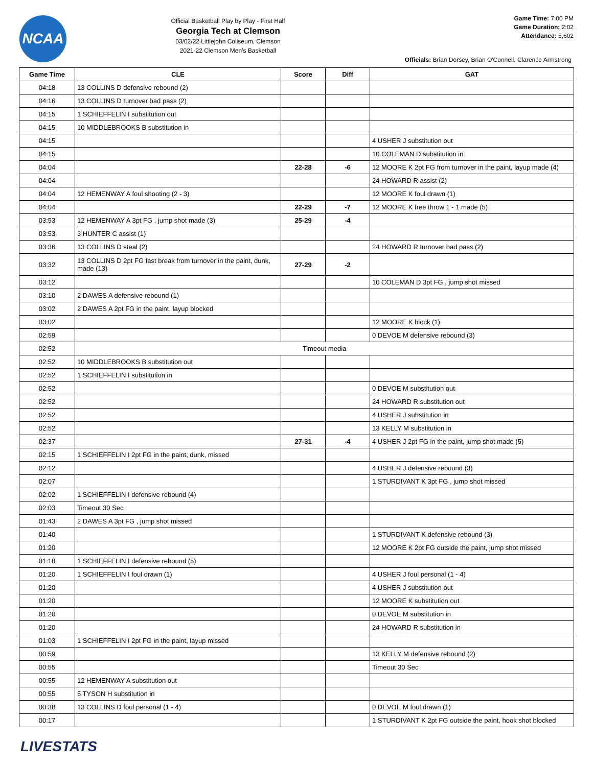NCAA
Official Basketball Play by Play - First Half
Georgia Tech at Clemson
03/02/22 Littlejohn Coliseum, Clemson
2021-22 Clemson Men's Basketball
Game Time: 7:00 PM
Game Duration: 2:02
Attendance: 5,602
Officials: Brian Dorsey, Brian O'Connell, Clarence Armstrong
| Game Time | CLE | Score | Diff | GAT |
| --- | --- | --- | --- | --- |
| 04:18 | 13 COLLINS D defensive rebound (2) | | | |
| 04:16 | 13 COLLINS D turnover bad pass (2) | | | |
| 04:15 | 1 SCHIEFFELIN I substitution out | | | |
| 04:15 | 10 MIDDLEBROOKS B substitution in | | | |
| 04:15 | | | | 4 USHER J substitution out |
| 04:15 | | | | 10 COLEMAN D substitution in |
| 04:04 | | 22-28 | -6 | 12 MOORE K 2pt FG from turnover in the paint, layup made (4) |
| 04:04 | | | | 24 HOWARD R assist (2) |
| 04:04 | 12 HEMENWAY A foul shooting (2 - 3) | | | 12 MOORE K foul drawn (1) |
| 04:04 | | 22-29 | -7 | 12 MOORE K free throw 1 - 1 made (5) |
| 03:53 | 12 HEMENWAY A 3pt FG , jump shot made (3) | 25-29 | -4 | |
| 03:53 | 3 HUNTER C assist (1) | | | |
| 03:36 | 13 COLLINS D steal (2) | | | 24 HOWARD R turnover bad pass (2) |
| 03:32 | 13 COLLINS D 2pt FG fast break from turnover in the paint, dunk, made (13) | 27-29 | -2 | |
| 03:12 | | | | 10 COLEMAN D 3pt FG , jump shot missed |
| 03:10 | 2 DAWES A defensive rebound (1) | | | |
| 03:02 | 2 DAWES A 2pt FG in the paint, layup blocked | | | |
| 03:02 | | | | 12 MOORE K block (1) |
| 02:59 | | | | 0 DEVOE M defensive rebound (3) |
| 02:52 | Timeout media | | | |
| 02:52 | 10 MIDDLEBROOKS B substitution out | | | |
| 02:52 | 1 SCHIEFFELIN I substitution in | | | |
| 02:52 | | | | 0 DEVOE M substitution out |
| 02:52 | | | | 24 HOWARD R substitution out |
| 02:52 | | | | 4 USHER J substitution in |
| 02:52 | | | | 13 KELLY M substitution in |
| 02:37 | | 27-31 | -4 | 4 USHER J 2pt FG in the paint, jump shot made (5) |
| 02:15 | 1 SCHIEFFELIN I 2pt FG in the paint, dunk, missed | | | |
| 02:12 | | | | 4 USHER J defensive rebound (3) |
| 02:07 | | | | 1 STURDIVANT K 3pt FG , jump shot missed |
| 02:02 | 1 SCHIEFFELIN I defensive rebound (4) | | | |
| 02:03 | Timeout 30 Sec | | | |
| 01:43 | 2 DAWES A 3pt FG , jump shot missed | | | |
| 01:40 | | | | 1 STURDIVANT K defensive rebound (3) |
| 01:20 | | | | 12 MOORE K 2pt FG outside the paint, jump shot missed |
| 01:18 | 1 SCHIEFFELIN I defensive rebound (5) | | | |
| 01:20 | 1 SCHIEFFELIN I foul drawn (1) | | | 4 USHER J foul personal (1 - 4) |
| 01:20 | | | | 4 USHER J substitution out |
| 01:20 | | | | 12 MOORE K substitution out |
| 01:20 | | | | 0 DEVOE M substitution in |
| 01:20 | | | | 24 HOWARD R substitution in |
| 01:03 | 1 SCHIEFFELIN I 2pt FG in the paint, layup missed | | | |
| 00:59 | | | | 13 KELLY M defensive rebound (2) |
| 00:55 | | | | Timeout 30 Sec |
| 00:55 | 12 HEMENWAY A substitution out | | | |
| 00:55 | 5 TYSON H substitution in | | | |
| 00:38 | 13 COLLINS D foul personal (1 - 4) | | | 0 DEVOE M foul drawn (1) |
| 00:17 | | | | 1 STURDIVANT K 2pt FG outside the paint, hook shot blocked |
LIVESTATS